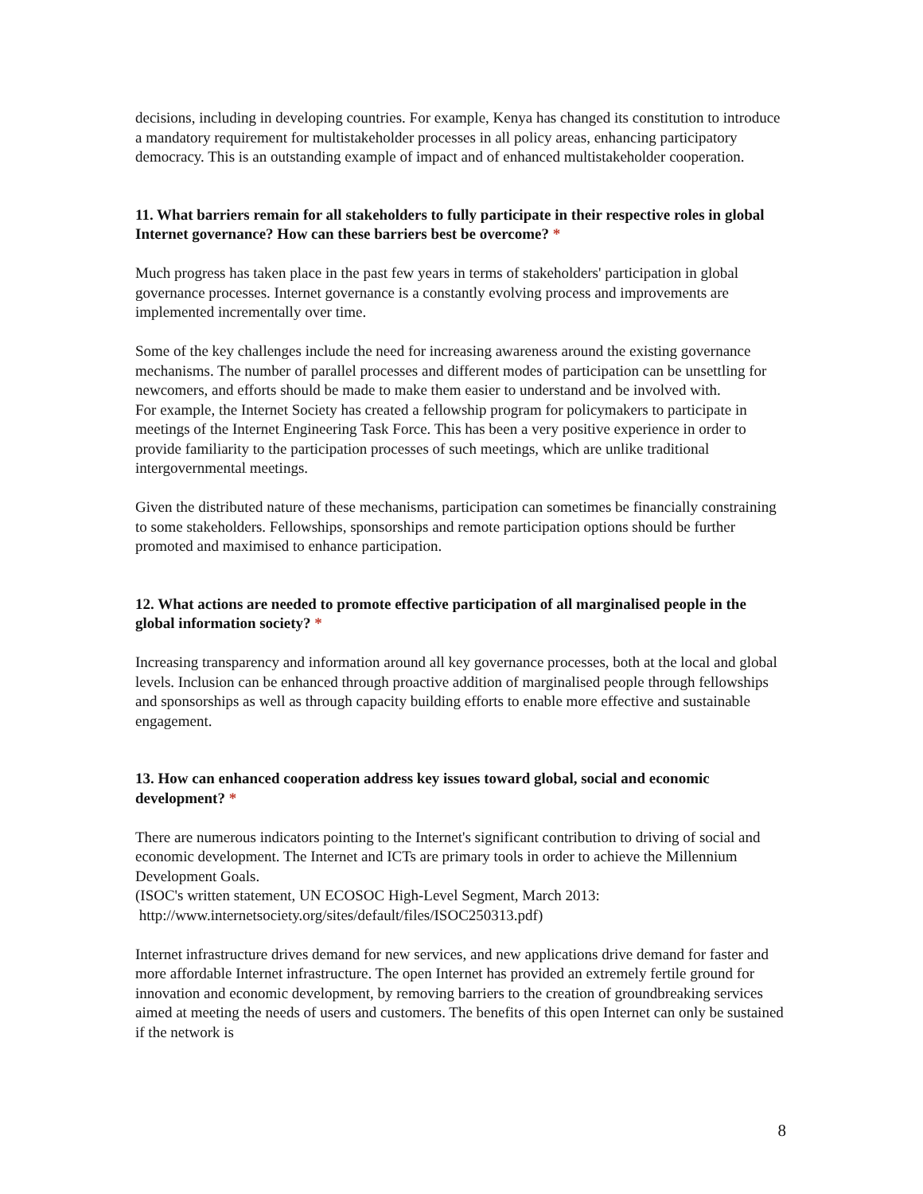decisions, including in developing countries. For example, Kenya has changed its constitution to introduce a mandatory requirement for multistakeholder processes in all policy areas, enhancing participatory democracy. This is an outstanding example of impact and of enhanced multistakeholder cooperation.
11. What barriers remain for all stakeholders to fully participate in their respective roles in global Internet governance? How can these barriers best be overcome? *
Much progress has taken place in the past few years in terms of stakeholders' participation in global governance processes. Internet governance is a constantly evolving process and improvements are implemented incrementally over time.
Some of the key challenges include the need for increasing awareness around the existing governance mechanisms. The number of parallel processes and different modes of participation can be unsettling for newcomers, and efforts should be made to make them easier to understand and be involved with.
For example, the Internet Society has created a fellowship program for policymakers to participate in meetings of the Internet Engineering Task Force. This has been a very positive experience in order to provide familiarity to the participation processes of such meetings, which are unlike traditional intergovernmental meetings.
Given the distributed nature of these mechanisms, participation can sometimes be financially constraining to some stakeholders. Fellowships, sponsorships and remote participation options should be further promoted and maximised to enhance participation.
12. What actions are needed to promote effective participation of all marginalised people in the global information society? *
Increasing transparency and information around all key governance processes, both at the local and global levels. Inclusion can be enhanced through proactive addition of marginalised people through fellowships and sponsorships as well as through capacity building efforts to enable more effective and sustainable engagement.
13. How can enhanced cooperation address key issues toward global, social and economic development? *
There are numerous indicators pointing to the Internet's significant contribution to driving of social and economic development. The Internet and ICTs are primary tools in order to achieve the Millennium Development Goals.
(ISOC's written statement, UN ECOSOC High-Level Segment, March 2013:
http://www.internetsociety.org/sites/default/files/ISOC250313.pdf)
Internet infrastructure drives demand for new services, and new applications drive demand for faster and more affordable Internet infrastructure. The open Internet has provided an extremely fertile ground for innovation and economic development, by removing barriers to the creation of groundbreaking services aimed at meeting the needs of users and customers. The benefits of this open Internet can only be sustained if the network is
8